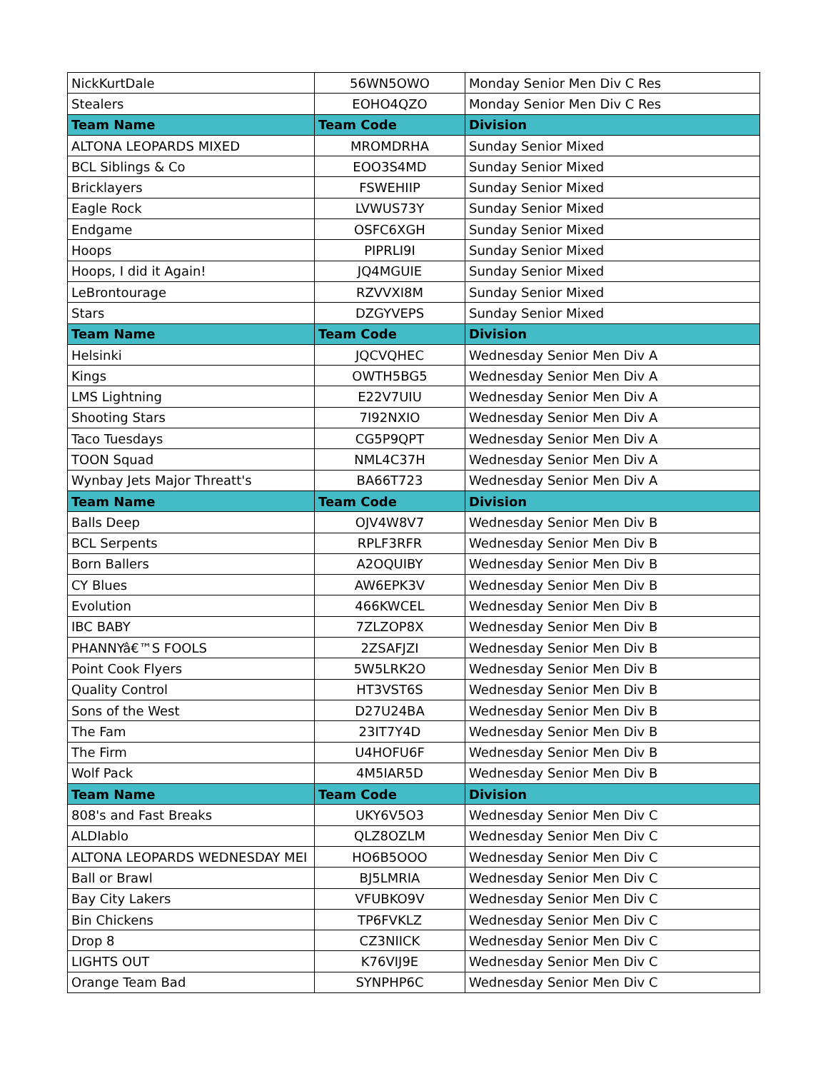| NickKurtDale | 56WN5OWO | Monday Senior Men Div C Res |
| Stealers | EOHO4QZO | Monday Senior Men Div C Res |
| Team Name | Team Code | Division |
| ALTONA LEOPARDS MIXED | MROMDRHA | Sunday Senior Mixed |
| BCL Siblings & Co | EOO3S4MD | Sunday Senior Mixed |
| Bricklayers | FSWEHIIP | Sunday Senior Mixed |
| Eagle Rock | LVWUS73Y | Sunday Senior Mixed |
| Endgame | OSFC6XGH | Sunday Senior Mixed |
| Hoops | PIPRLI9I | Sunday Senior Mixed |
| Hoops, I did it Again! | JQ4MGUIE | Sunday Senior Mixed |
| LeBrontourage | RZVVXI8M | Sunday Senior Mixed |
| Stars | DZGYVEPS | Sunday Senior Mixed |
| Team Name | Team Code | Division |
| Helsinki | JQCVQHEC | Wednesday Senior Men Div A |
| Kings | OWTH5BG5 | Wednesday Senior Men Div A |
| LMS Lightning | E22V7UIU | Wednesday Senior Men Div A |
| Shooting Stars | 7I92NXIO | Wednesday Senior Men Div A |
| Taco Tuesdays | CG5P9QPT | Wednesday Senior Men Div A |
| TOON Squad | NML4C37H | Wednesday Senior Men Div A |
| Wynbay Jets Major Threatt's | BA66T723 | Wednesday Senior Men Div A |
| Team Name | Team Code | Division |
| Balls Deep | OJV4W8V7 | Wednesday Senior Men Div B |
| BCL Serpents | RPLF3RFR | Wednesday Senior Men Div B |
| Born Ballers | A2OQUIBY | Wednesday Senior Men Div B |
| CY Blues | AW6EPK3V | Wednesday Senior Men Div B |
| Evolution | 466KWCEL | Wednesday Senior Men Div B |
| IBC BABY | 7ZLZOP8X | Wednesday Senior Men Div B |
| PHANNYâ€™S FOOLS | 2ZSAFJZI | Wednesday Senior Men Div B |
| Point Cook Flyers | 5W5LRK2O | Wednesday Senior Men Div B |
| Quality Control | HT3VST6S | Wednesday Senior Men Div B |
| Sons of the West | D27U24BA | Wednesday Senior Men Div B |
| The Fam | 23IT7Y4D | Wednesday Senior Men Div B |
| The Firm | U4HOFU6F | Wednesday Senior Men Div B |
| Wolf Pack | 4M5IAR5D | Wednesday Senior Men Div B |
| Team Name | Team Code | Division |
| 808's and Fast Breaks | UKY6V5O3 | Wednesday Senior Men Div C |
| ALDIablo | QLZ8OZLM | Wednesday Senior Men Div C |
| ALTONA LEOPARDS WEDNESDAY MEI | HO6B5OOO | Wednesday Senior Men Div C |
| Ball or Brawl | BJ5LMRIA | Wednesday Senior Men Div C |
| Bay City Lakers | VFUBKO9V | Wednesday Senior Men Div C |
| Bin Chickens | TP6FVKLZ | Wednesday Senior Men Div C |
| Drop 8 | CZ3NIICK | Wednesday Senior Men Div C |
| LIGHTS OUT | K76VIJ9E | Wednesday Senior Men Div C |
| Orange Team Bad | SYNPHP6C | Wednesday Senior Men Div C |